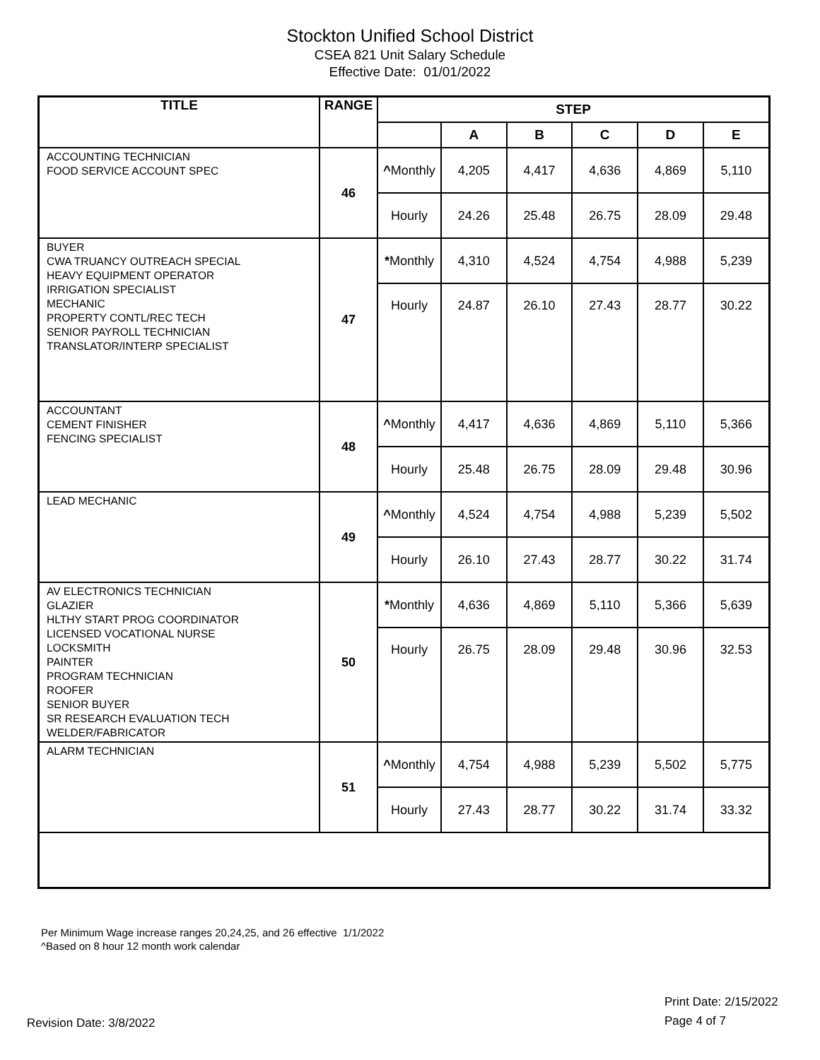Stockton Unified School District
CSEA 821 Unit Salary Schedule
Effective Date: 01/01/2022
| TITLE | RANGE | STEP | | | | | |
| --- | --- | --- | --- | --- | --- | --- | --- |
| | | | A | B | C | D | E |
| ACCOUNTING TECHNICIAN FOOD SERVICE ACCOUNT SPEC | 46 | ^ Monthly | 4,205 | 4,417 | 4,636 | 4,869 | 5,110 |
| | | Hourly | 24.26 | 25.48 | 26.75 | 28.09 | 29.48 |
| BUYER CWA TRUANCY OUTREACH SPECIAL HEAVY EQUIPMENT OPERATOR IRRIGATION SPECIALIST MECHANIC PROPERTY CONTL/REC TECH SENIOR PAYROLL TECHNICIAN TRANSLATOR/INTERP SPECIALIST | 47 | * Monthly | 4,310 | 4,524 | 4,754 | 4,988 | 5,239 |
| | | Hourly | 24.87 | 26.10 | 27.43 | 28.77 | 30.22 |
| ACCOUNTANT CEMENT FINISHER FENCING SPECIALIST | 48 | ^ Monthly | 4,417 | 4,636 | 4,869 | 5,110 | 5,366 |
| | | Hourly | 25.48 | 26.75 | 28.09 | 29.48 | 30.96 |
| LEAD MECHANIC | 49 | ^ Monthly | 4,524 | 4,754 | 4,988 | 5,239 | 5,502 |
| | | Hourly | 26.10 | 27.43 | 28.77 | 30.22 | 31.74 |
| AV ELECTRONICS TECHNICIAN GLAZIER HLTHY START PROG COORDINATOR LICENSED VOCATIONAL NURSE LOCKSMITH PAINTER PROGRAM TECHNICIAN ROOFER SENIOR BUYER SR RESEARCH EVALUATION TECH WELDER/FABRICATOR | 50 | * Monthly | 4,636 | 4,869 | 5,110 | 5,366 | 5,639 |
| | | Hourly | 26.75 | 28.09 | 29.48 | 30.96 | 32.53 |
| ALARM TECHNICIAN | 51 | ^ Monthly | 4,754 | 4,988 | 5,239 | 5,502 | 5,775 |
| | | Hourly | 27.43 | 28.77 | 30.22 | 31.74 | 33.32 |
Per Minimum Wage increase ranges 20,24,25, and 26 effective 1/1/2022
^Based on 8 hour 12 month work calendar
Print Date: 2/15/2022
Page 4 of 7
Revision Date: 3/8/2022